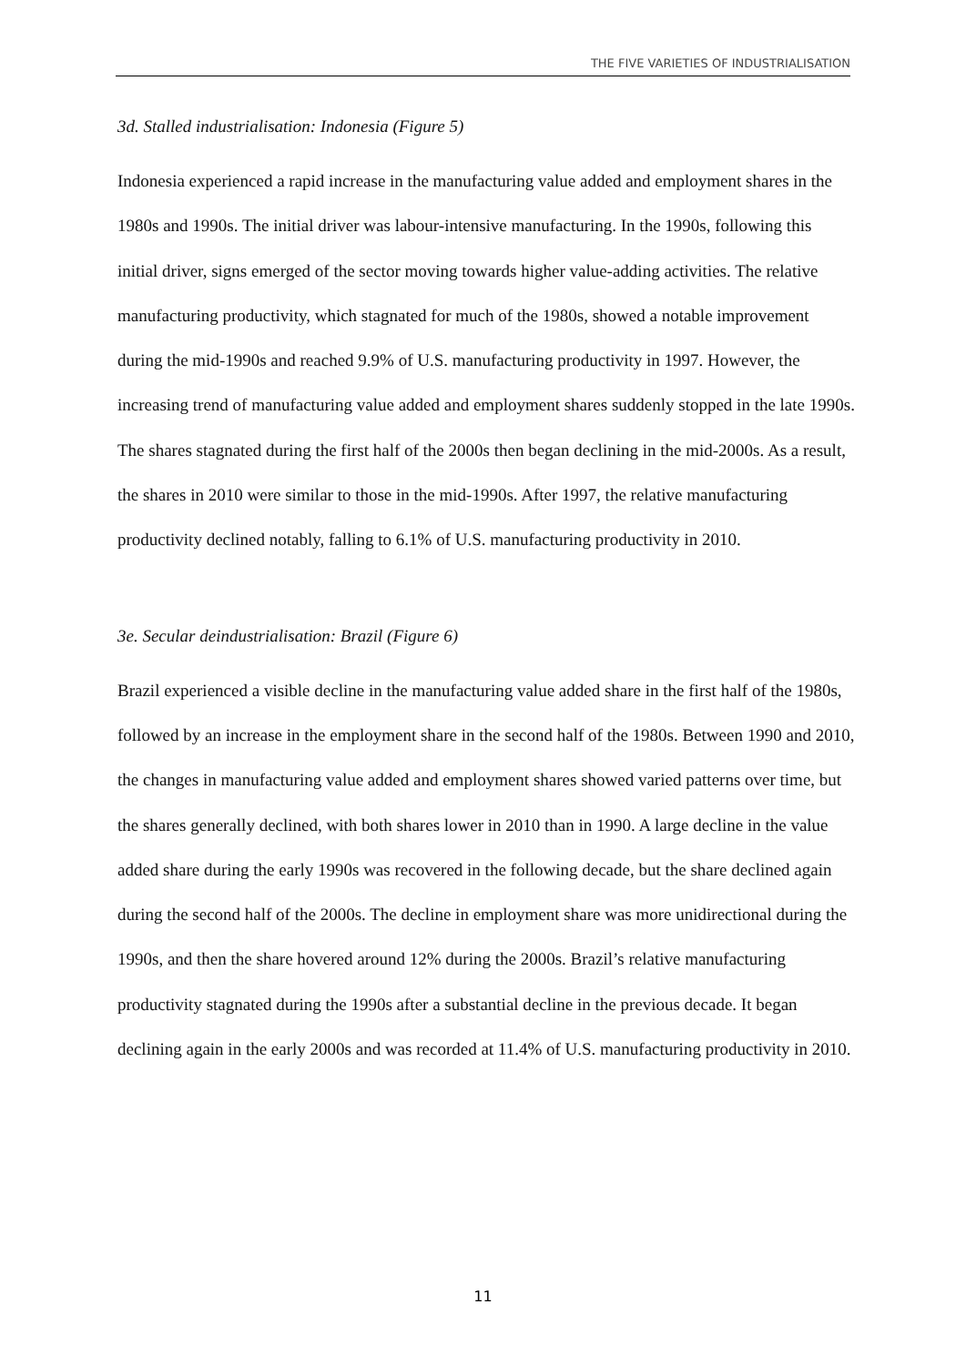THE FIVE VARIETIES OF INDUSTRIALISATION
3d. Stalled industrialisation: Indonesia (Figure 5)
Indonesia experienced a rapid increase in the manufacturing value added and employment shares in the 1980s and 1990s. The initial driver was labour-intensive manufacturing. In the 1990s, following this initial driver, signs emerged of the sector moving towards higher value-adding activities. The relative manufacturing productivity, which stagnated for much of the 1980s, showed a notable improvement during the mid-1990s and reached 9.9% of U.S. manufacturing productivity in 1997. However, the increasing trend of manufacturing value added and employment shares suddenly stopped in the late 1990s. The shares stagnated during the first half of the 2000s then began declining in the mid-2000s. As a result, the shares in 2010 were similar to those in the mid-1990s. After 1997, the relative manufacturing productivity declined notably, falling to 6.1% of U.S. manufacturing productivity in 2010.
3e. Secular deindustrialisation: Brazil (Figure 6)
Brazil experienced a visible decline in the manufacturing value added share in the first half of the 1980s, followed by an increase in the employment share in the second half of the 1980s. Between 1990 and 2010, the changes in manufacturing value added and employment shares showed varied patterns over time, but the shares generally declined, with both shares lower in 2010 than in 1990. A large decline in the value added share during the early 1990s was recovered in the following decade, but the share declined again during the second half of the 2000s. The decline in employment share was more unidirectional during the 1990s, and then the share hovered around 12% during the 2000s. Brazil’s relative manufacturing productivity stagnated during the 1990s after a substantial decline in the previous decade. It began declining again in the early 2000s and was recorded at 11.4% of U.S. manufacturing productivity in 2010.
11